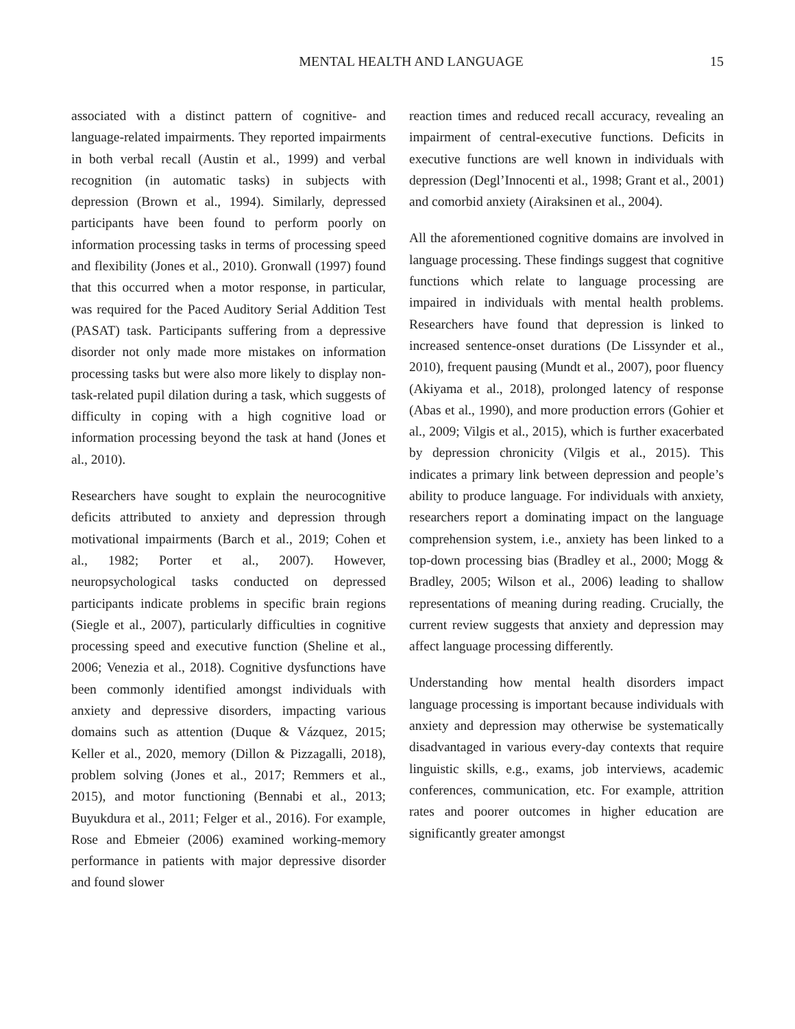MENTAL HEALTH AND LANGUAGE 15
associated with a distinct pattern of cognitive- and language-related impairments. They reported impairments in both verbal recall (Austin et al., 1999) and verbal recognition (in automatic tasks) in subjects with depression (Brown et al., 1994). Similarly, depressed participants have been found to perform poorly on information processing tasks in terms of processing speed and flexibility (Jones et al., 2010). Gronwall (1997) found that this occurred when a motor response, in particular, was required for the Paced Auditory Serial Addition Test (PASAT) task. Participants suffering from a depressive disorder not only made more mistakes on information processing tasks but were also more likely to display non-task-related pupil dilation during a task, which suggests of difficulty in coping with a high cognitive load or information processing beyond the task at hand (Jones et al., 2010).
Researchers have sought to explain the neurocognitive deficits attributed to anxiety and depression through motivational impairments (Barch et al., 2019; Cohen et al., 1982; Porter et al., 2007). However, neuropsychological tasks conducted on depressed participants indicate problems in specific brain regions (Siegle et al., 2007), particularly difficulties in cognitive processing speed and executive function (Sheline et al., 2006; Venezia et al., 2018). Cognitive dysfunctions have been commonly identified amongst individuals with anxiety and depressive disorders, impacting various domains such as attention (Duque & Vázquez, 2015; Keller et al., 2020, memory (Dillon & Pizzagalli, 2018), problem solving (Jones et al., 2017; Remmers et al., 2015), and motor functioning (Bennabi et al., 2013; Buyukdura et al., 2011; Felger et al., 2016). For example, Rose and Ebmeier (2006) examined working-memory performance in patients with major depressive disorder and found slower
reaction times and reduced recall accuracy, revealing an impairment of central-executive functions. Deficits in executive functions are well known in individuals with depression (Degl’Innocenti et al., 1998; Grant et al., 2001) and comorbid anxiety (Airaksinen et al., 2004).
All the aforementioned cognitive domains are involved in language processing. These findings suggest that cognitive functions which relate to language processing are impaired in individuals with mental health problems. Researchers have found that depression is linked to increased sentence-onset durations (De Lissynder et al., 2010), frequent pausing (Mundt et al., 2007), poor fluency (Akiyama et al., 2018), prolonged latency of response (Abas et al., 1990), and more production errors (Gohier et al., 2009; Vilgis et al., 2015), which is further exacerbated by depression chronicity (Vilgis et al., 2015). This indicates a primary link between depression and people’s ability to produce language. For individuals with anxiety, researchers report a dominating impact on the language comprehension system, i.e., anxiety has been linked to a top-down processing bias (Bradley et al., 2000; Mogg & Bradley, 2005; Wilson et al., 2006) leading to shallow representations of meaning during reading. Crucially, the current review suggests that anxiety and depression may affect language processing differently.
Understanding how mental health disorders impact language processing is important because individuals with anxiety and depression may otherwise be systematically disadvantaged in various every-day contexts that require linguistic skills, e.g., exams, job interviews, academic conferences, communication, etc. For example, attrition rates and poorer outcomes in higher education are significantly greater amongst